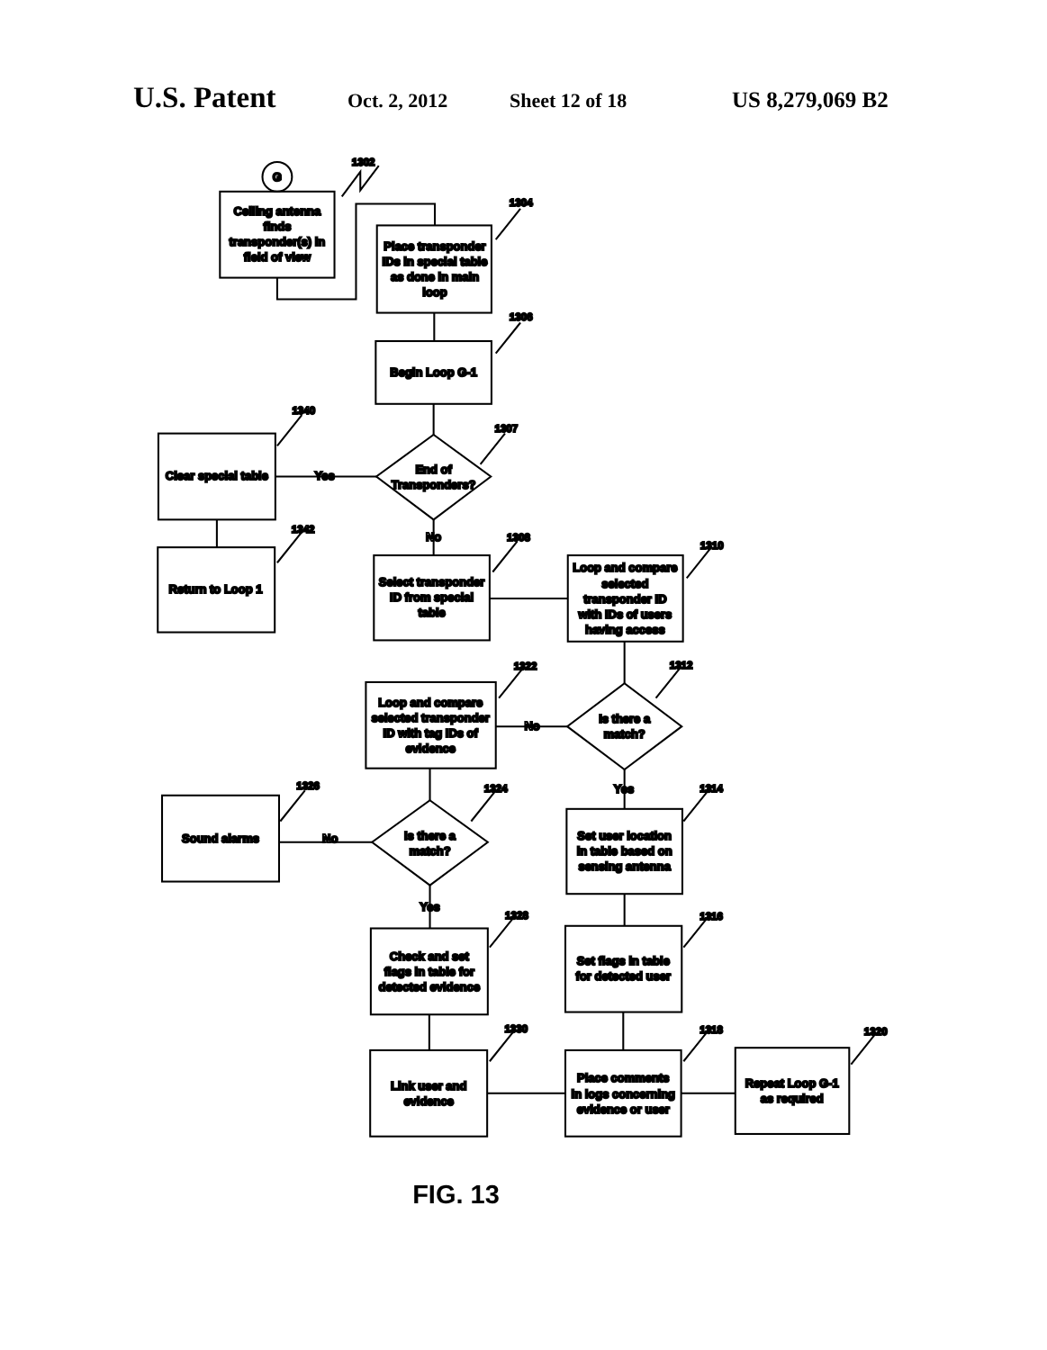U.S. Patent Oct. 2, 2012 Sheet 12 of 18 US 8,279,069 B2
G
1302
Ceiling antenna
finds
transponder(s) in
field of view
1304
Place transponder
IDs in special table
as done in main
loop
1306
Begin Loop G-1
1340
1307
Clear special table
Yes
End of
Transponders?
1342
No
1308
1310
Return to Loop 1
Select transponder
ID from special
table
Loop and compare
selected
transponder ID
with IDs of users
having access
1322
1312
Loop and compare
selected transponder
ID with tag IDs of
evidence
No
Is there a
match?
1326
1324
Yes
1314
Sound alarms
No
Is there a
match?
Set user location
in table based on
sensing antenna
Yes
1328
1316
Check and set
flags in table for
detected evidence
Set flags in table
for detected user
1330
1318
1320
Link user and
evidence
Place comments
in logs concerning
evidence or user
Repeat Loop G-1
as required
FIG. 13